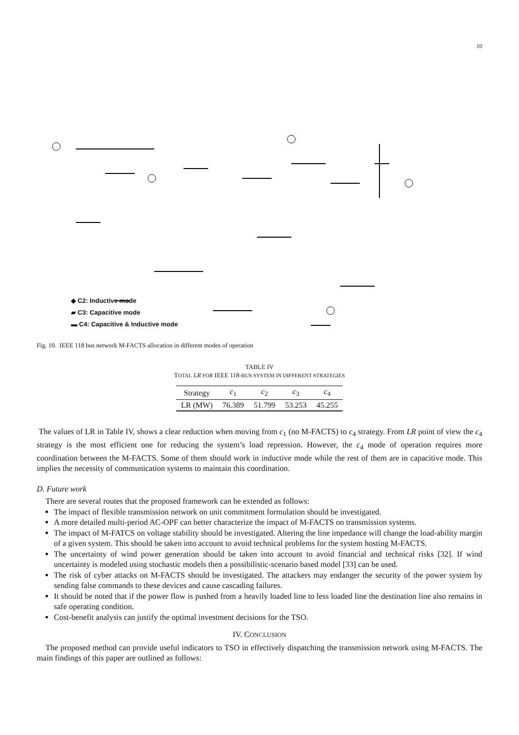10
◆ C2: Inductive mode
▰ C3: Capacitive mode
▬ C4: Capacitive & Inductive mode
Fig. 10. IEEE 118 bus network M-FACTS allocation in different modes of operation
TABLE IV
TOTAL LR FOR IEEE 118-BUS SYSTEM IN DIFFERENT STRATEGIES
| Strategy | c<sub>1</sub> | c<sub>2</sub> | c<sub>3</sub> | c<sub>4</sub> |
| --- | --- | --- | --- | --- |
| LR (MW) | 76.389 | 51.799 | 53.253 | 45.255 |
The values of LR in Table IV, shows a clear reduction when moving from c<sub>1</sub> (no M-FACTS) to c<sub>4</sub> strategy. From LR point of view the c<sub>4</sub> strategy is the most efficient one for reducing the system’s load repression. However, the c<sub>4</sub> mode of operation requires more coordination between the M-FACTS. Some of them should work in inductive mode while the rest of them are in capacitive mode. This implies the necessity of communication systems to maintain this coordination.
D. Future work
There are several routes that the proposed framework can be extended as follows:
The impact of flexible transmission network on unit commitment formulation should be investigated.
A more detailed multi-period AC-OPF can better characterize the impact of M-FACTS on transmission systems.
The impact of M-FATCS on voltage stability should be investigated. Altering the line impedance will change the load-ability margin of a given system. This should be taken into account to avoid technical problems for the system hosting M-FACTS.
The uncertainty of wind power generation should be taken into account to avoid financial and technical risks [32]. If wind uncertainty is modeled using stochastic models then a possibilistic-scenario based model [33] can be used.
The risk of cyber attacks on M-FACTS should be investigated. The attackers may endanger the security of the power system by sending false commands to these devices and cause cascading failures.
It should be noted that if the power flow is pushed from a heavily loaded line to less loaded line the destination line also remains in safe operating condition.
Cost-benefit analysis can justify the optimal investment decisions for the TSO.
IV. CONCLUSION
The proposed method can provide useful indicators to TSO in effectively dispatching the transmission network using M-FACTS. The main findings of this paper are outlined as follows: